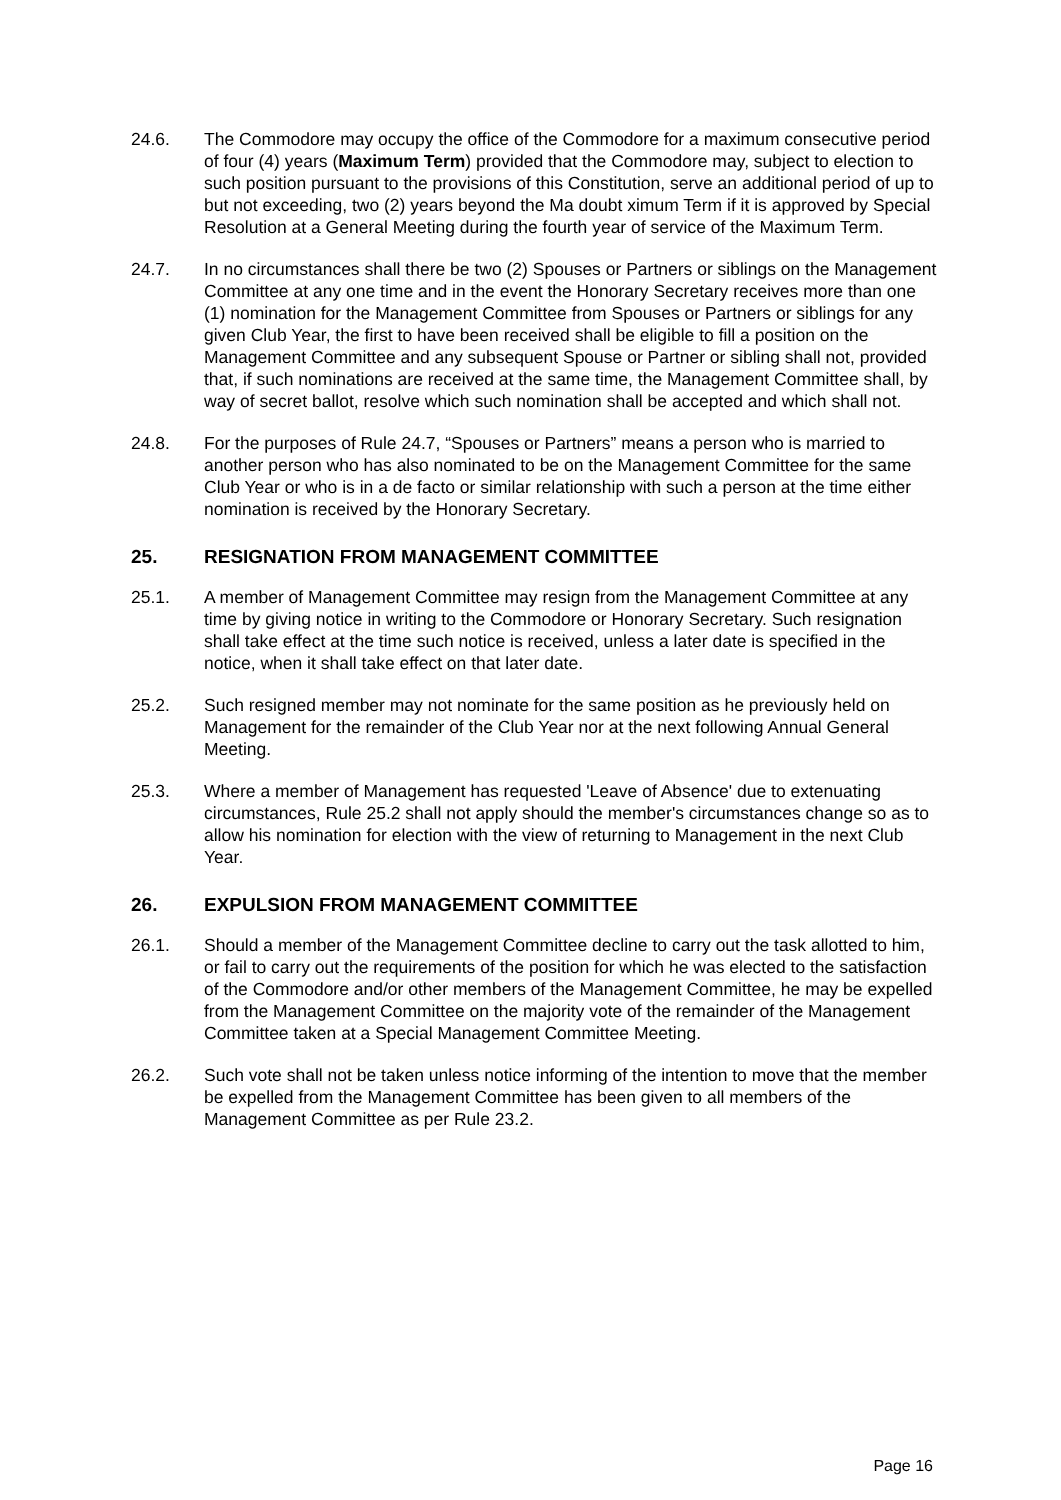24.6. The Commodore may occupy the office of the Commodore for a maximum consecutive period of four (4) years (Maximum Term) provided that the Commodore may, subject to election to such position pursuant to the provisions of this Constitution, serve an additional period of up to but not exceeding, two (2) years beyond the Ma doubt ximum Term if it is approved by Special Resolution at a General Meeting during the fourth year of service of the Maximum Term.
24.7. In no circumstances shall there be two (2) Spouses or Partners or siblings on the Management Committee at any one time and in the event the Honorary Secretary receives more than one (1) nomination for the Management Committee from Spouses or Partners or siblings for any given Club Year, the first to have been received shall be eligible to fill a position on the Management Committee and any subsequent Spouse or Partner or sibling shall not, provided that, if such nominations are received at the same time, the Management Committee shall, by way of secret ballot, resolve which such nomination shall be accepted and which shall not.
24.8. For the purposes of Rule 24.7, “Spouses or Partners” means a person who is married to another person who has also nominated to be on the Management Committee for the same Club Year or who is in a de facto or similar relationship with such a person at the time either nomination is received by the Honorary Secretary.
25. RESIGNATION FROM MANAGEMENT COMMITTEE
25.1. A member of Management Committee may resign from the Management Committee at any time by giving notice in writing to the Commodore or Honorary Secretary. Such resignation shall take effect at the time such notice is received, unless a later date is specified in the notice, when it shall take effect on that later date.
25.2. Such resigned member may not nominate for the same position as he previously held on Management for the remainder of the Club Year nor at the next following Annual General Meeting.
25.3. Where a member of Management has requested 'Leave of Absence' due to extenuating circumstances, Rule 25.2 shall not apply should the member's circumstances change so as to allow his nomination for election with the view of returning to Management in the next Club Year.
26. EXPULSION FROM MANAGEMENT COMMITTEE
26.1. Should a member of the Management Committee decline to carry out the task allotted to him, or fail to carry out the requirements of the position for which he was elected to the satisfaction of the Commodore and/or other members of the Management Committee, he may be expelled from the Management Committee on the majority vote of the remainder of the Management Committee taken at a Special Management Committee Meeting.
26.2. Such vote shall not be taken unless notice informing of the intention to move that the member be expelled from the Management Committee has been given to all members of the Management Committee as per Rule 23.2.
Page 16